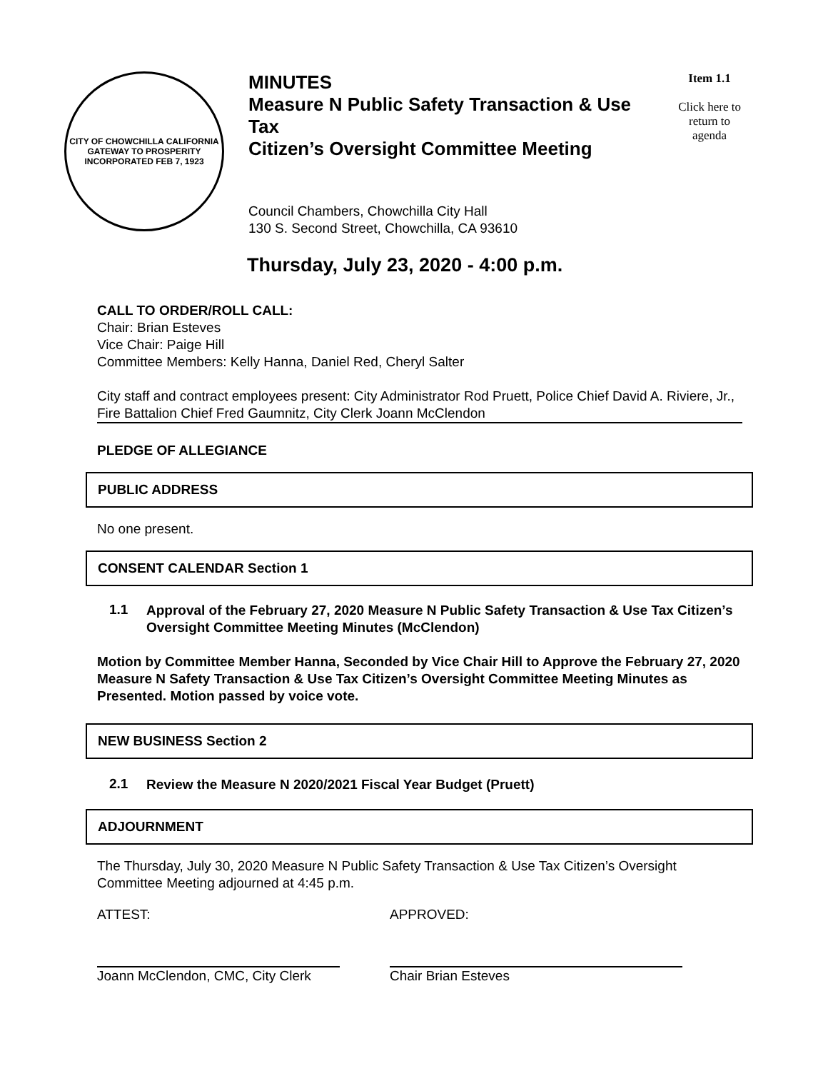CITY OF CHOWCHILLA CALIFORNIA
GATEWAY TO PROSPERITY
INCORPORATED FEB 7, 1923
MINUTES
Measure N Public Safety Transaction & Use Tax
Citizen’s Oversight Committee Meeting
Council Chambers, Chowchilla City Hall
130 S. Second Street, Chowchilla, CA 93610
Item 1.1
Click here to return to agenda
Thursday, July 23, 2020 - 4:00 p.m.
CALL TO ORDER/ROLL CALL:
Chair: Brian Esteves
Vice Chair: Paige Hill
Committee Members: Kelly Hanna, Daniel Red, Cheryl Salter
City staff and contract employees present: City Administrator Rod Pruett, Police Chief David A. Riviere, Jr., Fire Battalion Chief Fred Gaumnitz, City Clerk Joann McClendon
PLEDGE OF ALLEGIANCE
PUBLIC ADDRESS
No one present.
CONSENT CALENDAR Section 1
1.1
Approval of the February 27, 2020 Measure N Public Safety Transaction & Use Tax Citizen’s Oversight Committee Meeting Minutes (McClendon)
Motion by Committee Member Hanna, Seconded by Vice Chair Hill to Approve the February 27, 2020 Measure N Safety Transaction & Use Tax Citizen’s Oversight Committee Meeting Minutes as Presented. Motion passed by voice vote.
NEW BUSINESS Section 2
2.1
Review the Measure N 2020/2021 Fiscal Year Budget (Pruett)
ADJOURNMENT
The Thursday, July 30, 2020 Measure N Public Safety Transaction & Use Tax Citizen’s Oversight Committee Meeting adjourned at 4:45 p.m.
ATTEST: APPROVED:
Joann McClendon, CMC, City Clerk
Chair Brian Esteves